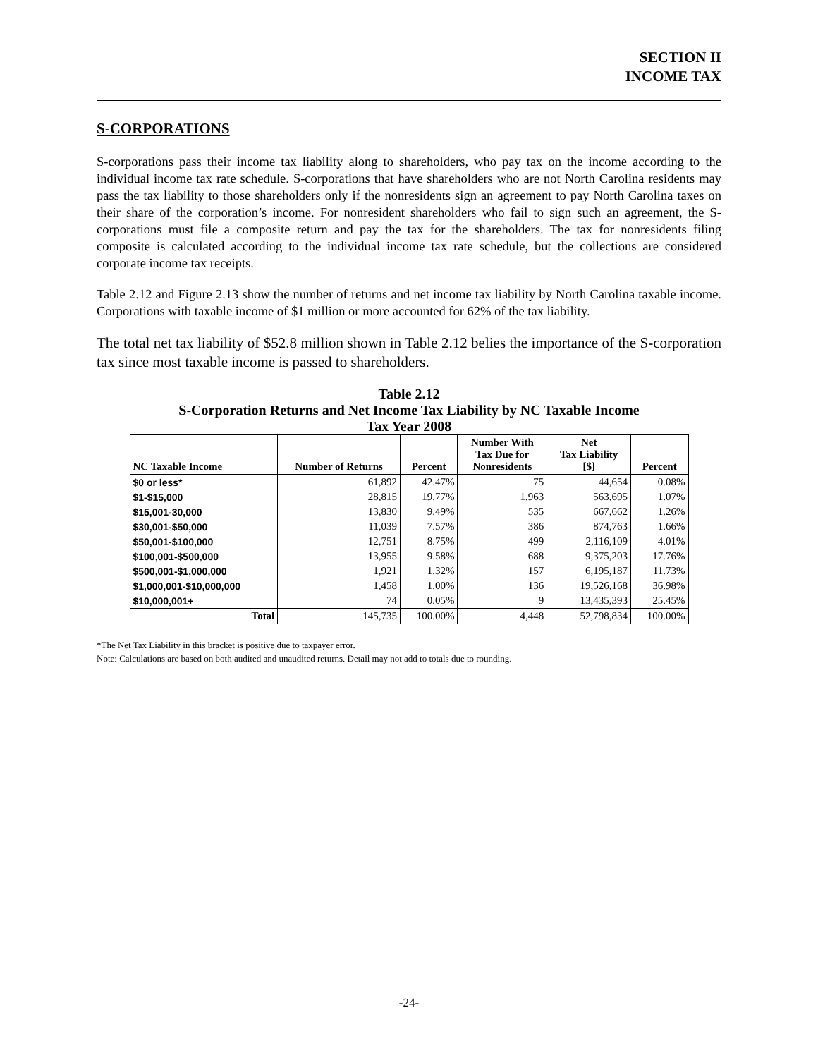SECTION II
INCOME TAX
S-CORPORATIONS
S-corporations pass their income tax liability along to shareholders, who pay tax on the income according to the individual income tax rate schedule. S-corporations that have shareholders who are not North Carolina residents may pass the tax liability to those shareholders only if the nonresidents sign an agreement to pay North Carolina taxes on their share of the corporation’s income. For nonresident shareholders who fail to sign such an agreement, the S-corporations must file a composite return and pay the tax for the shareholders. The tax for nonresidents filing composite is calculated according to the individual income tax rate schedule, but the collections are considered corporate income tax receipts.
Table 2.12 and Figure 2.13 show the number of returns and net income tax liability by North Carolina taxable income. Corporations with taxable income of $1 million or more accounted for 62% of the tax liability.
The total net tax liability of $52.8 million shown in Table 2.12 belies the importance of the S-corporation tax since most taxable income is passed to shareholders.
Table 2.12
S-Corporation Returns and Net Income Tax Liability by NC Taxable Income
Tax Year 2008
| NC Taxable Income | Number of Returns | Percent | Number With Tax Due for Nonresidents | Net Tax Liability [$] | Percent |
| --- | --- | --- | --- | --- | --- |
| $0 or less* | 61,892 | 42.47% | 75 | 44,654 | 0.08% |
| $1-$15,000 | 28,815 | 19.77% | 1,963 | 563,695 | 1.07% |
| $15,001-30,000 | 13,830 | 9.49% | 535 | 667,662 | 1.26% |
| $30,001-$50,000 | 11,039 | 7.57% | 386 | 874,763 | 1.66% |
| $50,001-$100,000 | 12,751 | 8.75% | 499 | 2,116,109 | 4.01% |
| $100,001-$500,000 | 13,955 | 9.58% | 688 | 9,375,203 | 17.76% |
| $500,001-$1,000,000 | 1,921 | 1.32% | 157 | 6,195,187 | 11.73% |
| $1,000,001-$10,000,000 | 1,458 | 1.00% | 136 | 19,526,168 | 36.98% |
| $10,000,001+ | 74 | 0.05% | 9 | 13,435,393 | 25.45% |
| Total | 145,735 | 100.00% | 4,448 | 52,798,834 | 100.00% |
*The Net Tax Liability in this bracket is positive due to taxpayer error.
Note: Calculations are based on both audited and unaudited returns. Detail may not add to totals due to rounding.
-24-